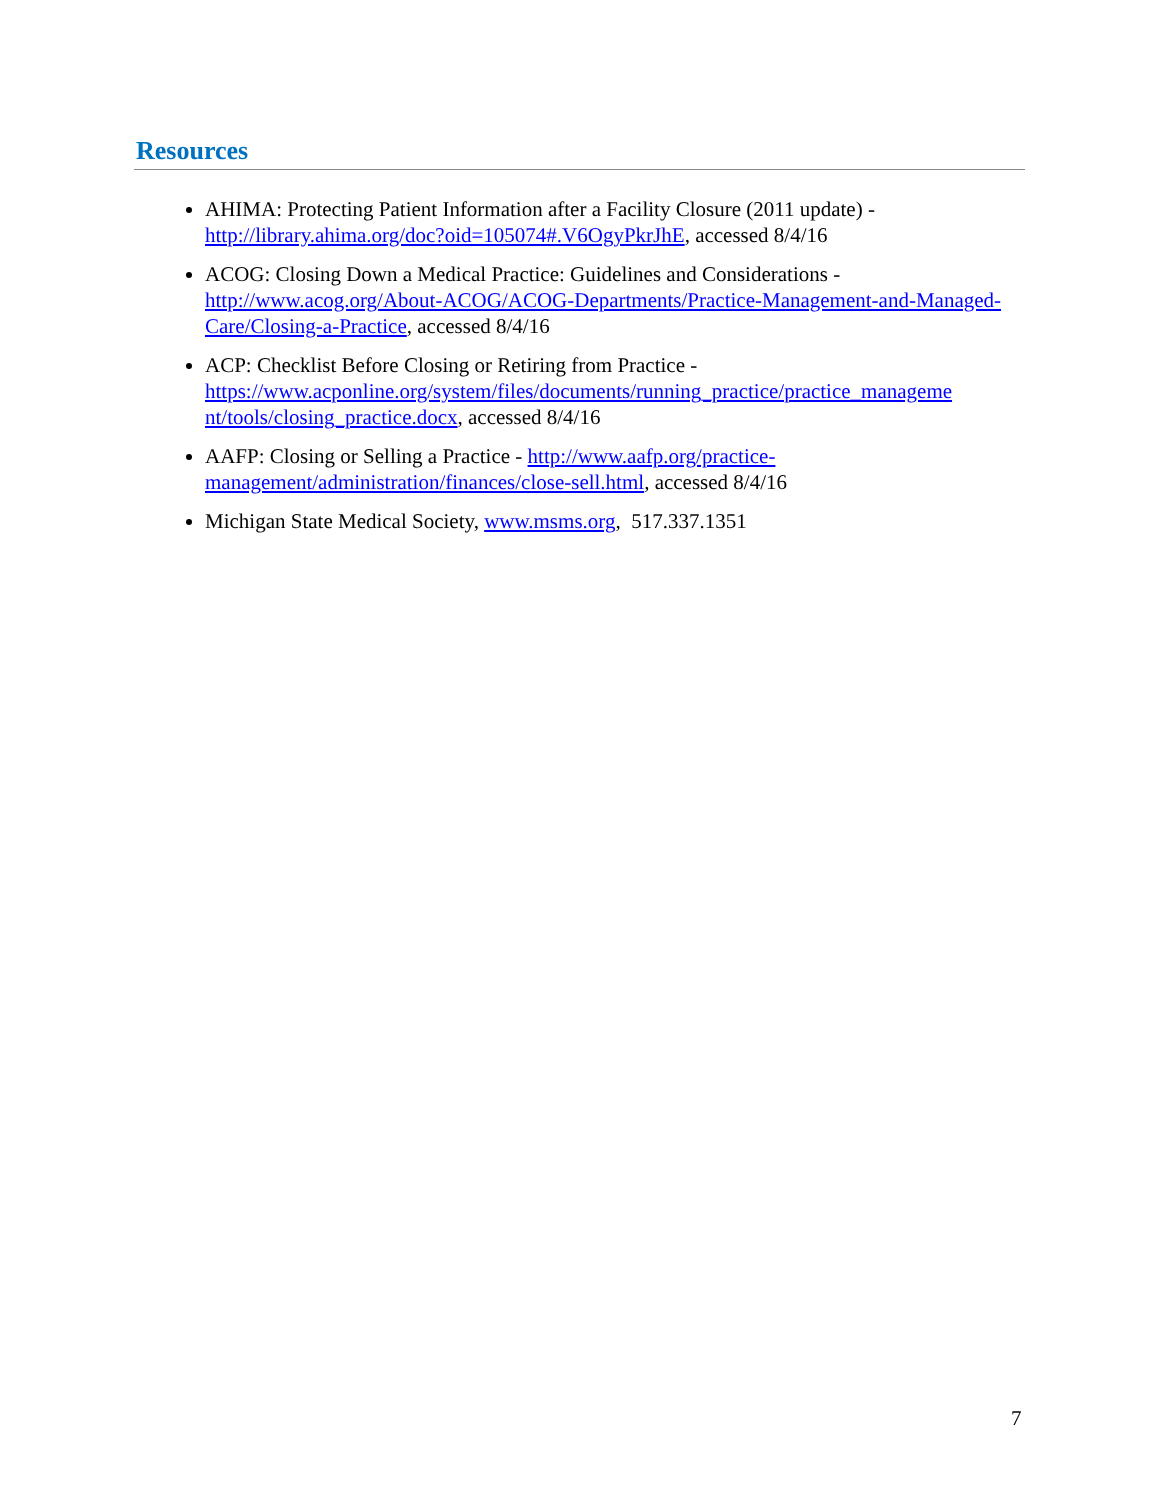Resources
AHIMA: Protecting Patient Information after a Facility Closure (2011 update) - http://library.ahima.org/doc?oid=105074#.V6OgyPkrJhE, accessed 8/4/16
ACOG: Closing Down a Medical Practice: Guidelines and Considerations - http://www.acog.org/About-ACOG/ACOG-Departments/Practice-Management-and-Managed-Care/Closing-a-Practice, accessed 8/4/16
ACP: Checklist Before Closing or Retiring from Practice - https://www.acponline.org/system/files/documents/running_practice/practice_manageme nt/tools/closing_practice.docx, accessed 8/4/16
AAFP: Closing or Selling a Practice - http://www.aafp.org/practice-management/administration/finances/close-sell.html, accessed 8/4/16
Michigan State Medical Society, www.msms.org, 517.337.1351
7